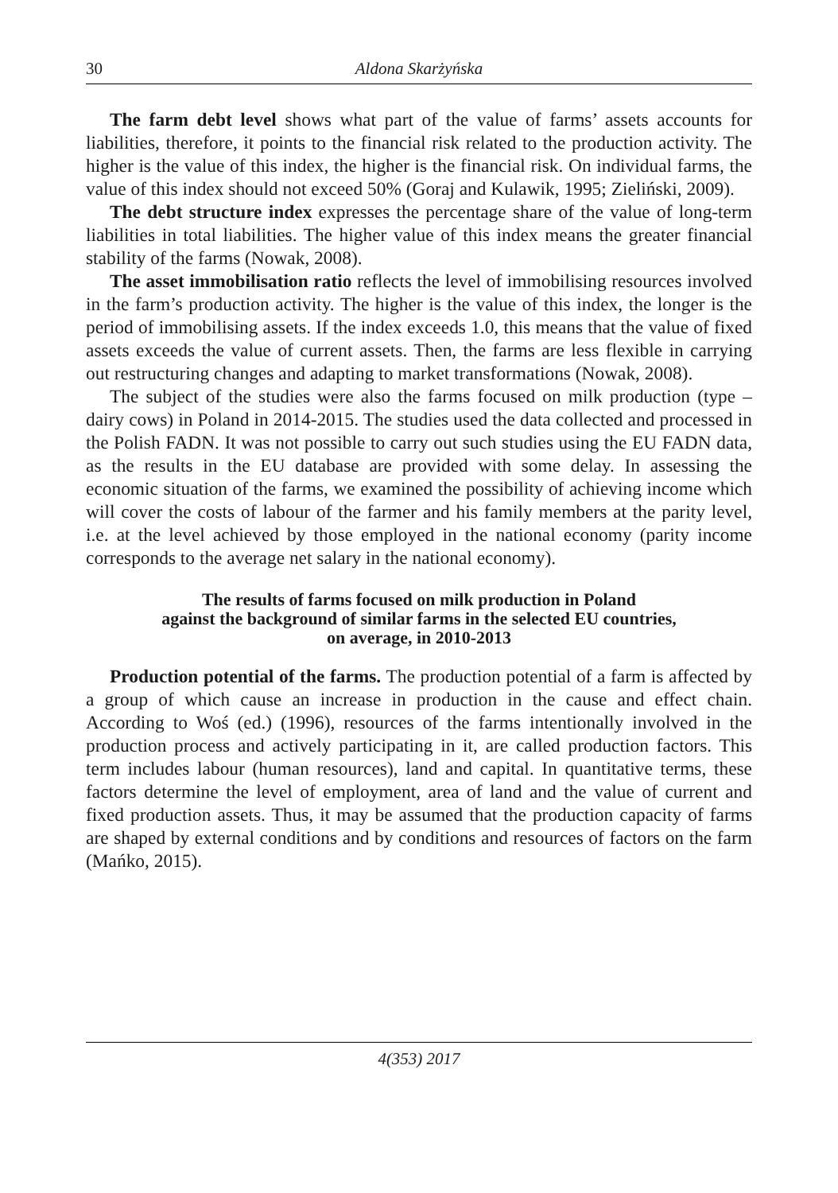30 Aldona Skarżyńska
The farm debt level shows what part of the value of farms’ assets accounts for liabilities, therefore, it points to the financial risk related to the production activity. The higher is the value of this index, the higher is the financial risk. On individual farms, the value of this index should not exceed 50% (Goraj and Kulawik, 1995; Zieliński, 2009).
The debt structure index expresses the percentage share of the value of long-term liabilities in total liabilities. The higher value of this index means the greater financial stability of the farms (Nowak, 2008).
The asset immobilisation ratio reflects the level of immobilising resources involved in the farm’s production activity. The higher is the value of this index, the longer is the period of immobilising assets. If the index exceeds 1.0, this means that the value of fixed assets exceeds the value of current assets. Then, the farms are less flexible in carrying out restructuring changes and adapting to market transformations (Nowak, 2008).
The subject of the studies were also the farms focused on milk production (type – dairy cows) in Poland in 2014-2015. The studies used the data collected and processed in the Polish FADN. It was not possible to carry out such studies using the EU FADN data, as the results in the EU database are provided with some delay. In assessing the economic situation of the farms, we examined the possibility of achieving income which will cover the costs of labour of the farmer and his family members at the parity level, i.e. at the level achieved by those employed in the national economy (parity income corresponds to the average net salary in the national economy).
The results of farms focused on milk production in Poland
against the background of similar farms in the selected EU countries,
on average, in 2010-2013
Production potential of the farms. The production potential of a farm is affected by a group of which cause an increase in production in the cause and effect chain. According to Woś (ed.) (1996), resources of the farms intentionally involved in the production process and actively participating in it, are called production factors. This term includes labour (human resources), land and capital. In quantitative terms, these factors determine the level of employment, area of land and the value of current and fixed production assets. Thus, it may be assumed that the production capacity of farms are shaped by external conditions and by conditions and resources of factors on the farm (Mańko, 2015).
4(353) 2017